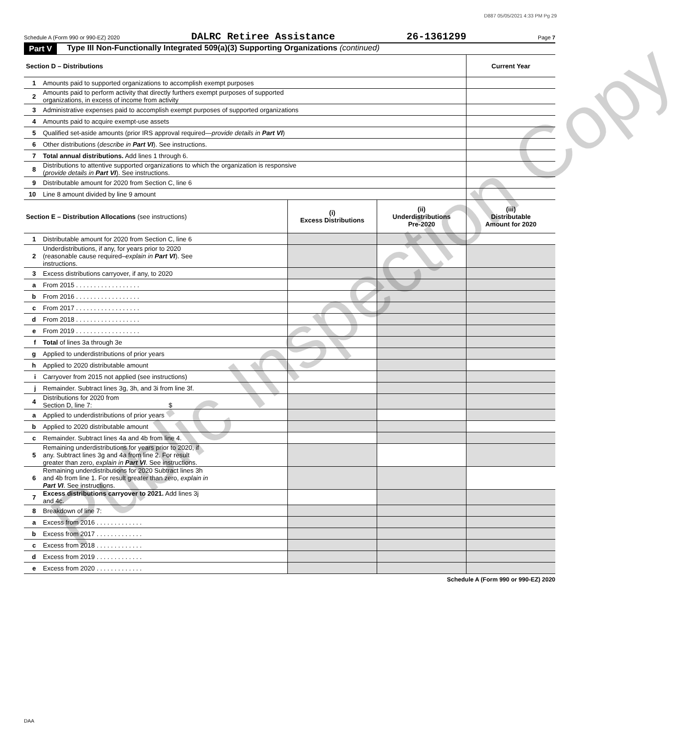D887 05/05/2021 4:33 PM Pg 29
Schedule A (Form 990 or 990-EZ) 2020 DALRC Retiree Assistance 26-1361299 Page 7
Part V Type III Non-Functionally Integrated 509(a)(3) Supporting Organizations (continued)
| Section D – Distributions | | Current Year |
| --- | --- | --- |
| 1 | Amounts paid to supported organizations to accomplish exempt purposes | |
| 2 | Amounts paid to perform activity that directly furthers exempt purposes of supported organizations, in excess of income from activity | |
| 3 | Administrative expenses paid to accomplish exempt purposes of supported organizations | |
| 4 | Amounts paid to acquire exempt-use assets | |
| 5 | Qualified set-aside amounts (prior IRS approval required— provide details in Part VI ) | |
| 6 | Other distributions ( describe in Part VI ). See instructions. | |
| 7 | Total annual distributions. Add lines 1 through 6. | |
| 8 | Distributions to attentive supported organizations to which the organization is responsive ( provide details in Part VI ). See instructions. | |
| 9 | Distributable amount for 2020 from Section C, line 6 | |
| 10 | Line 8 amount divided by line 9 amount | |
| Section E – Distribution Allocations (see instructions) | | (i) Excess Distributions | (ii) Underdistributions Pre-2020 | (iii) Distributable Amount for 2020 |
| --- | --- | --- | --- | --- |
| 1 | Distributable amount for 2020 from Section C, line 6 | | | |
| 2 | Underdistributions, if any, for years prior to 2020 (reasonable cause required– explain in Part VI ). See instructions. | | | |
| 3 | Excess distributions carryover, if any, to 2020 | | | |
| a | From 2015 . . . . . . . . . . . . . . . . . . | | | |
| b | From 2016 . . . . . . . . . . . . . . . . . . | | | |
| c | From 2017 . . . . . . . . . . . . . . . . . . | | | |
| d | From 2018 . . . . . . . . . . . . . . . . . . | | | |
| e | From 2019 . . . . . . . . . . . . . . . . . . | | | |
| f | Total of lines 3a through 3e | | | |
| g | Applied to underdistributions of prior years | | | |
| h | Applied to 2020 distributable amount | | | |
| i | Carryover from 2015 not applied (see instructions) | | | |
| j | Remainder. Subtract lines 3g, 3h, and 3i from line 3f. | | | |
| 4 | Distributions for 2020 from Section D, line 7: $ | | | |
| a | Applied to underdistributions of prior years | | | |
| b | Applied to 2020 distributable amount | | | |
| c | Remainder. Subtract lines 4a and 4b from line 4. | | | |
| 5 | Remaining underdistributions for years prior to 2020, if any. Subtract lines 3g and 4a from line 2. For result greater than zero, explain in Part VI . See instructions. | | | |
| 6 | Remaining underdistributions for 2020 Subtract lines 3h and 4b from line 1. For result greater than zero, explain in Part VI . See instructions. | | | |
| 7 | Excess distributions carryover to 2021. Add lines 3j and 4c. | | | |
| 8 | Breakdown of line 7: | | | |
| a | Excess from 2016 . . . . . . . . . . . . . | | | |
| b | Excess from 2017 . . . . . . . . . . . . . | | | |
| c | Excess from 2018 . . . . . . . . . . . . . | | | |
| d | Excess from 2019 . . . . . . . . . . . . . | | | |
| e | Excess from 2020 . . . . . . . . . . . . . | | | |
Schedule A (Form 990 or 990-EZ) 2020
DAA
Public Inspection Copy